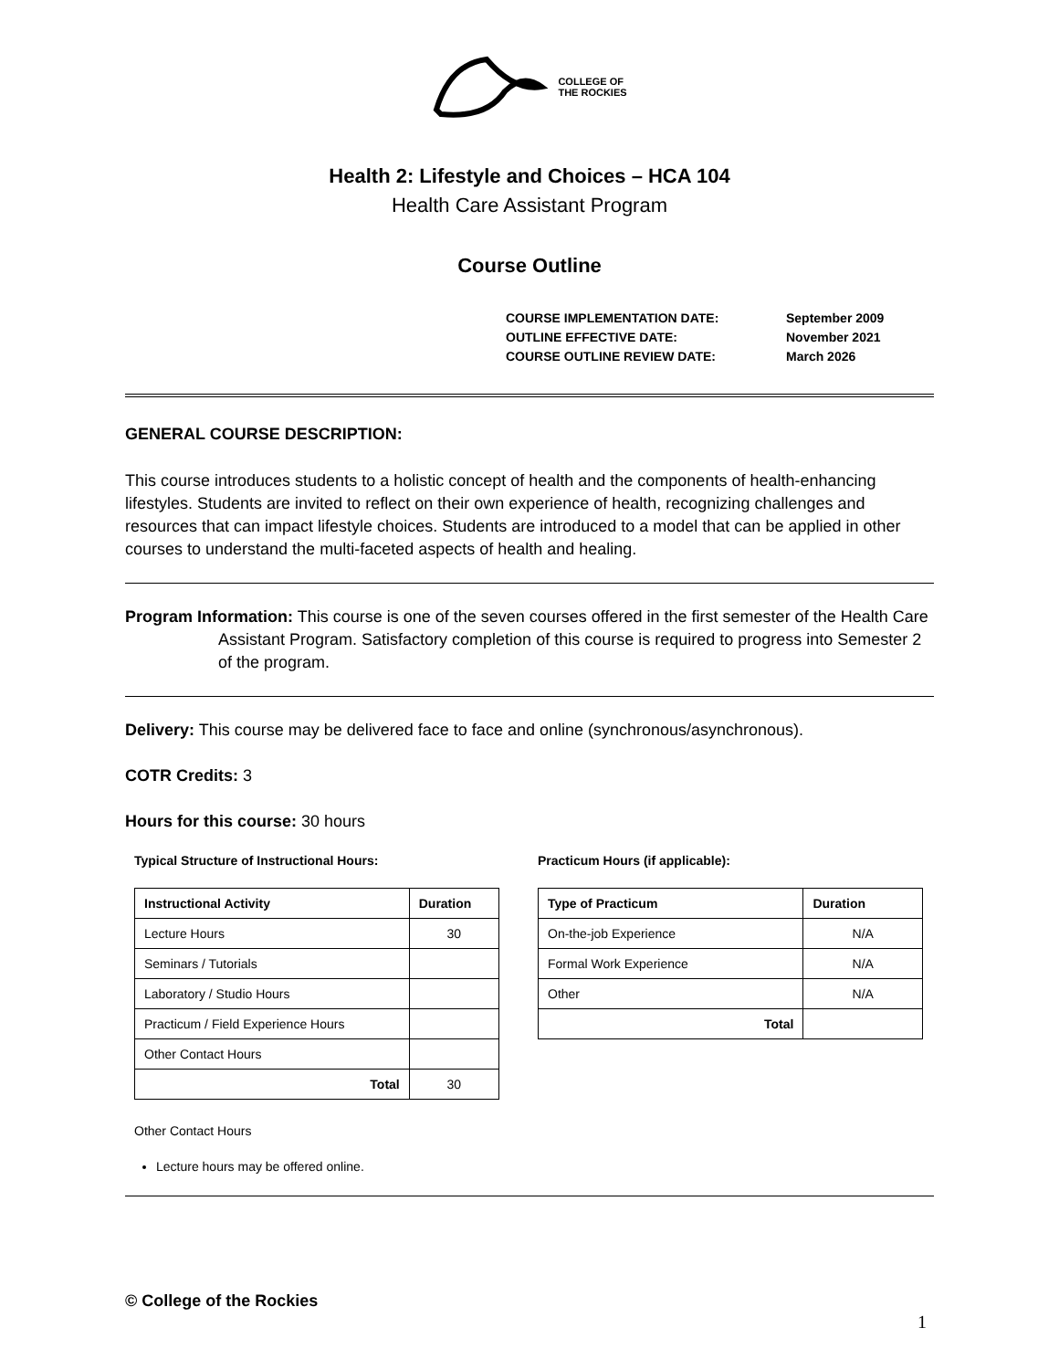COLLEGE OF
THE ROCKIES
Health 2: Lifestyle and Choices – HCA 104
Health Care Assistant Program
Course Outline
COURSE IMPLEMENTATION DATE: September 2009
OUTLINE EFFECTIVE DATE: November 2021
COURSE OUTLINE REVIEW DATE: March 2026
GENERAL COURSE DESCRIPTION:
This course introduces students to a holistic concept of health and the components of health-enhancing lifestyles. Students are invited to reflect on their own experience of health, recognizing challenges and resources that can impact lifestyle choices. Students are introduced to a model that can be applied in other courses to understand the multi-faceted aspects of health and healing.
Program Information: This course is one of the seven courses offered in the first semester of the Health Care Assistant Program. Satisfactory completion of this course is required to progress into Semester 2 of the program.
Delivery: This course may be delivered face to face and online (synchronous/asynchronous).
COTR Credits: 3
Hours for this course: 30 hours
Typical Structure of Instructional Hours:
| Instructional Activity | Duration |
| --- | --- |
| Lecture Hours | 30 |
| Seminars / Tutorials | |
| Laboratory / Studio Hours | |
| Practicum / Field Experience Hours | |
| Other Contact Hours | |
| Total | 30 |
Practicum Hours (if applicable):
| Type of Practicum | Duration |
| --- | --- |
| On-the-job Experience | N/A |
| Formal Work Experience | N/A |
| Other | N/A |
| Total | |
Other Contact Hours
Lecture hours may be offered online.
© College of the Rockies
1